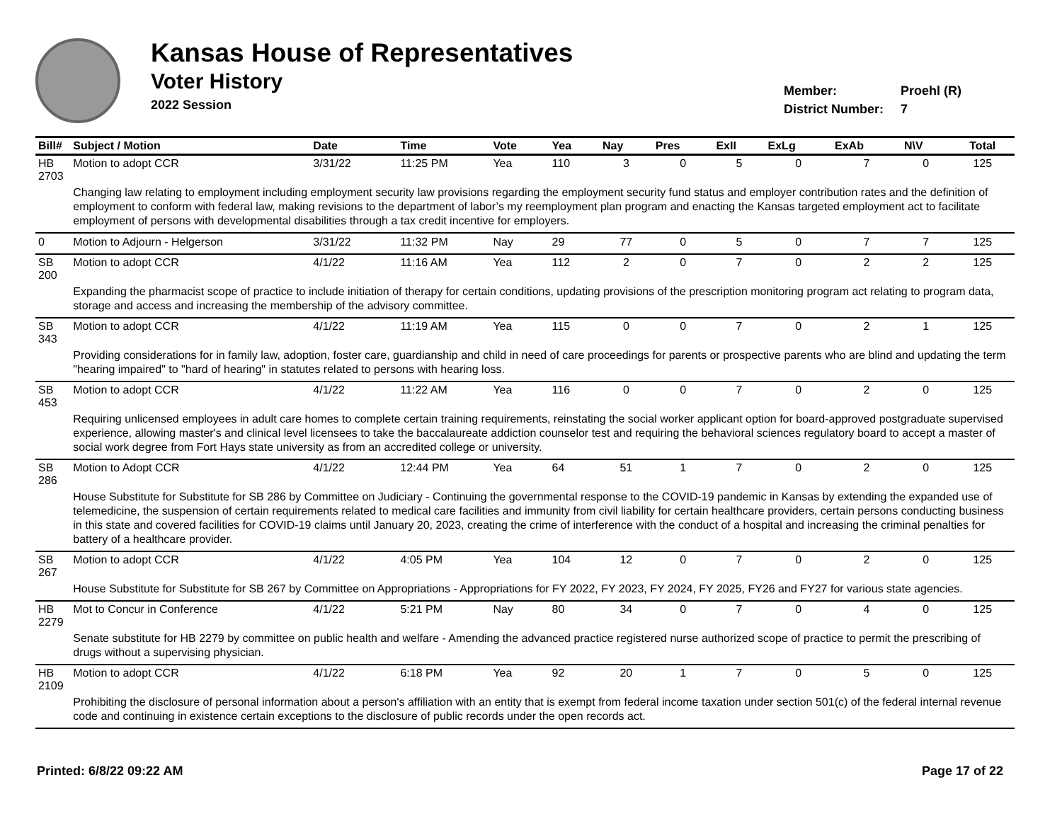Kansas House of Representatives
Voter History
2022 Session
Member: Proehl (R)
District Number: 7
| Bill# | Subject / Motion | Date | Time | Vote | Yea | Nay | Pres | ExII | ExLg | ExAb | N\V | Total |
| --- | --- | --- | --- | --- | --- | --- | --- | --- | --- | --- | --- | --- |
| HB 2703 | Motion to adopt CCR | 3/31/22 | 11:25 PM | Yea | 110 | 3 | 0 | 5 | 0 | 7 | 0 | 125 |
| | Changing law relating to employment including employment security law provisions regarding the employment security fund status and employer contribution rates and the definition of employment to conform with federal law, making revisions to the department of labor’s my reemployment plan program and enacting the Kansas targeted employment act to facilitate employment of persons with developmental disabilities through a tax credit incentive for employers. | | | | | | | | | | | |
| 0 | Motion to Adjourn - Helgerson | 3/31/22 | 11:32 PM | Nay | 29 | 77 | 0 | 5 | 0 | 7 | 7 | 125 |
| SB 200 | Motion to adopt CCR | 4/1/22 | 11:16 AM | Yea | 112 | 2 | 0 | 7 | 0 | 2 | 2 | 125 |
| | Expanding the pharmacist scope of practice to include initiation of therapy for certain conditions, updating provisions of the prescription monitoring program act relating to program data, storage and access and increasing the membership of the advisory committee. | | | | | | | | | | | |
| SB 343 | Motion to adopt CCR | 4/1/22 | 11:19 AM | Yea | 115 | 0 | 0 | 7 | 0 | 2 | 1 | 125 |
| | Providing considerations for in family law, adoption, foster care, guardianship and child in need of care proceedings for parents or prospective parents who are blind and updating the term "hearing impaired" to "hard of hearing" in statutes related to persons with hearing loss. | | | | | | | | | | | |
| SB 453 | Motion to adopt CCR | 4/1/22 | 11:22 AM | Yea | 116 | 0 | 0 | 7 | 0 | 2 | 0 | 125 |
| | Requiring unlicensed employees in adult care homes to complete certain training requirements, reinstating the social worker applicant option for board-approved postgraduate supervised experience, allowing master's and clinical level licensees to take the baccalaureate addiction counselor test and requiring the behavioral sciences regulatory board to accept a master of social work degree from Fort Hays state university as from an accredited college or university. | | | | | | | | | | | |
| SB 286 | Motion to Adopt CCR | 4/1/22 | 12:44 PM | Yea | 64 | 51 | 1 | 7 | 0 | 2 | 0 | 125 |
| | House Substitute for Substitute for SB 286 by Committee on Judiciary - Continuing the governmental response to the COVID-19 pandemic in Kansas by extending the expanded use of telemedicine, the suspension of certain requirements related to medical care facilities and immunity from civil liability for certain healthcare providers, certain persons conducting business in this state and covered facilities for COVID-19 claims until January 20, 2023, creating the crime of interference with the conduct of a hospital and increasing the criminal penalties for battery of a healthcare provider. | | | | | | | | | | | |
| SB 267 | Motion to adopt CCR | 4/1/22 | 4:05 PM | Yea | 104 | 12 | 0 | 7 | 0 | 2 | 0 | 125 |
| | House Substitute for Substitute for SB 267 by Committee on Appropriations - Appropriations for FY 2022, FY 2023, FY 2024, FY 2025, FY26 and FY27 for various state agencies. | | | | | | | | | | | |
| HB 2279 | Mot to Concur in Conference | 4/1/22 | 5:21 PM | Nay | 80 | 34 | 0 | 7 | 0 | 4 | 0 | 125 |
| | Senate substitute for HB 2279 by committee on public health and welfare - Amending the advanced practice registered nurse authorized scope of practice to permit the prescribing of drugs without a supervising physician. | | | | | | | | | | | |
| HB 2109 | Motion to adopt CCR | 4/1/22 | 6:18 PM | Yea | 92 | 20 | 1 | 7 | 0 | 5 | 0 | 125 |
| | Prohibiting the disclosure of personal information about a person's affiliation with an entity that is exempt from federal income taxation under section 501(c) of the federal internal revenue code and continuing in existence certain exceptions to the disclosure of public records under the open records act. | | | | | | | | | | | |
Printed: 6/8/22 09:22 AM Page 17 of 22